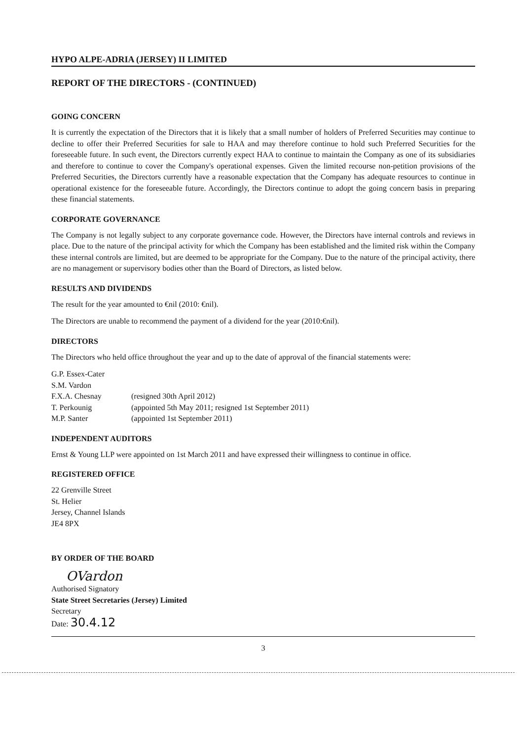HYPO ALPE-ADRIA (JERSEY) II LIMITED
REPORT OF THE DIRECTORS - (CONTINUED)
GOING CONCERN
It is currently the expectation of the Directors that it is likely that a small number of holders of Preferred Securities may continue to decline to offer their Preferred Securities for sale to HAA and may therefore continue to hold such Preferred Securities for the foreseeable future. In such event, the Directors currently expect HAA to continue to maintain the Company as one of its subsidiaries and therefore to continue to cover the Company's operational expenses. Given the limited recourse non-petition provisions of the Preferred Securities, the Directors currently have a reasonable expectation that the Company has adequate resources to continue in operational existence for the foreseeable future. Accordingly, the Directors continue to adopt the going concern basis in preparing these financial statements.
CORPORATE GOVERNANCE
The Company is not legally subject to any corporate governance code. However, the Directors have internal controls and reviews in place. Due to the nature of the principal activity for which the Company has been established and the limited risk within the Company these internal controls are limited, but are deemed to be appropriate for the Company. Due to the nature of the principal activity, there are no management or supervisory bodies other than the Board of Directors, as listed below.
RESULTS AND DIVIDENDS
The result for the year amounted to €nil (2010: €nil).
The Directors are unable to recommend the payment of a dividend for the year (2010:€nil).
DIRECTORS
The Directors who held office throughout the year and up to the date of approval of the financial statements were:
| G.P. Essex-Cater | |
| S.M. Vardon | |
| F.X.A. Chesnay | (resigned 30th April 2012) |
| T. Perkounig | (appointed 5th May 2011; resigned 1st September 2011) |
| M.P. Santer | (appointed 1st September 2011) |
INDEPENDENT AUDITORS
Ernst & Young LLP were appointed on 1st March 2011 and have expressed their willingness to continue in office.
REGISTERED OFFICE
22 Grenville Street
St. Helier
Jersey, Channel Islands
JE4 8PX
BY ORDER OF THE BOARD
OVardon
Authorised Signatory
State Street Secretaries (Jersey) Limited
Secretary
Date: 30.4.12
3